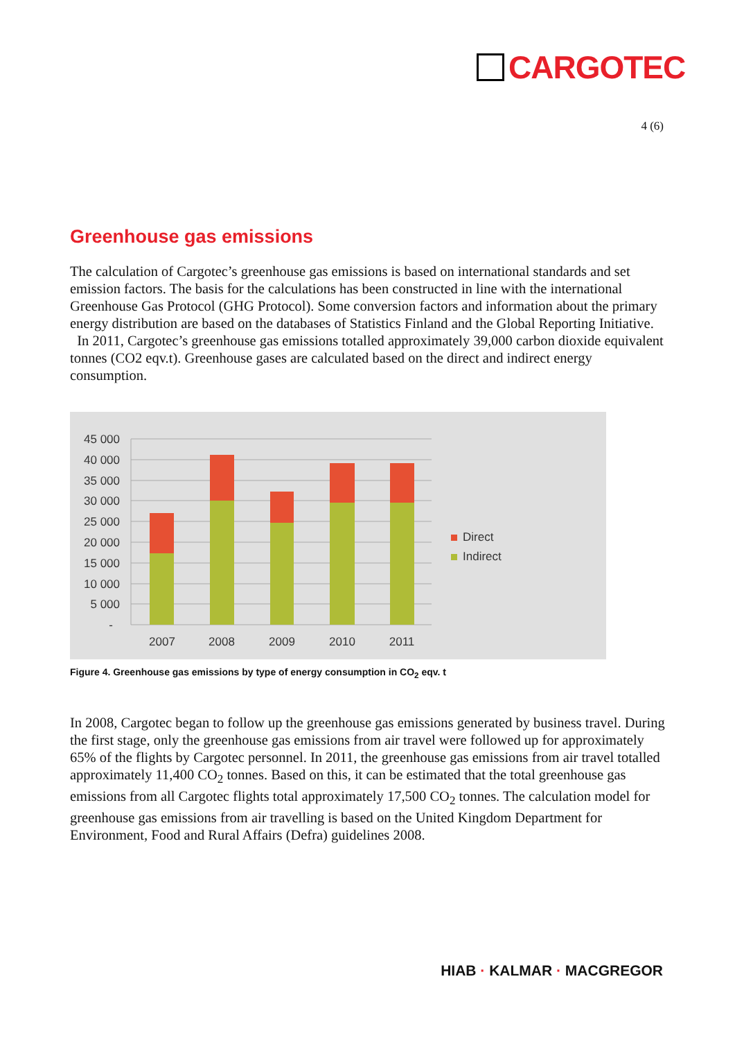CARGOTEC
4 (6)
Greenhouse gas emissions
The calculation of Cargotec’s greenhouse gas emissions is based on international standards and set emission factors. The basis for the calculations has been constructed in line with the international Greenhouse Gas Protocol (GHG Protocol). Some conversion factors and information about the primary energy distribution are based on the databases of Statistics Finland and the Global Reporting Initiative.
In 2011, Cargotec’s greenhouse gas emissions totalled approximately 39,000 carbon dioxide equivalent tonnes (CO2 eqv.t). Greenhouse gases are calculated based on the direct and indirect energy consumption.
45 000
40 000
35 000
30 000
25 000
20 000
15 000
10 000
5 000
-
2007
2008
2009
2010
2011
Direct
Indirect
Figure 4. Greenhouse gas emissions by type of energy consumption in CO<sub>2</sub> eqv. t
In 2008, Cargotec began to follow up the greenhouse gas emissions generated by business travel. During the first stage, only the greenhouse gas emissions from air travel were followed up for approximately 65% of the flights by Cargotec personnel. In 2011, the greenhouse gas emissions from air travel totalled approximately 11,400 CO<sub>2</sub> tonnes. Based on this, it can be estimated that the total greenhouse gas emissions from all Cargotec flights total approximately 17,500 CO<sub>2</sub> tonnes. The calculation model for greenhouse gas emissions from air travelling is based on the United Kingdom Department for Environment, Food and Rural Affairs (Defra) guidelines 2008.
HIAB · KALMAR · MACGREGOR